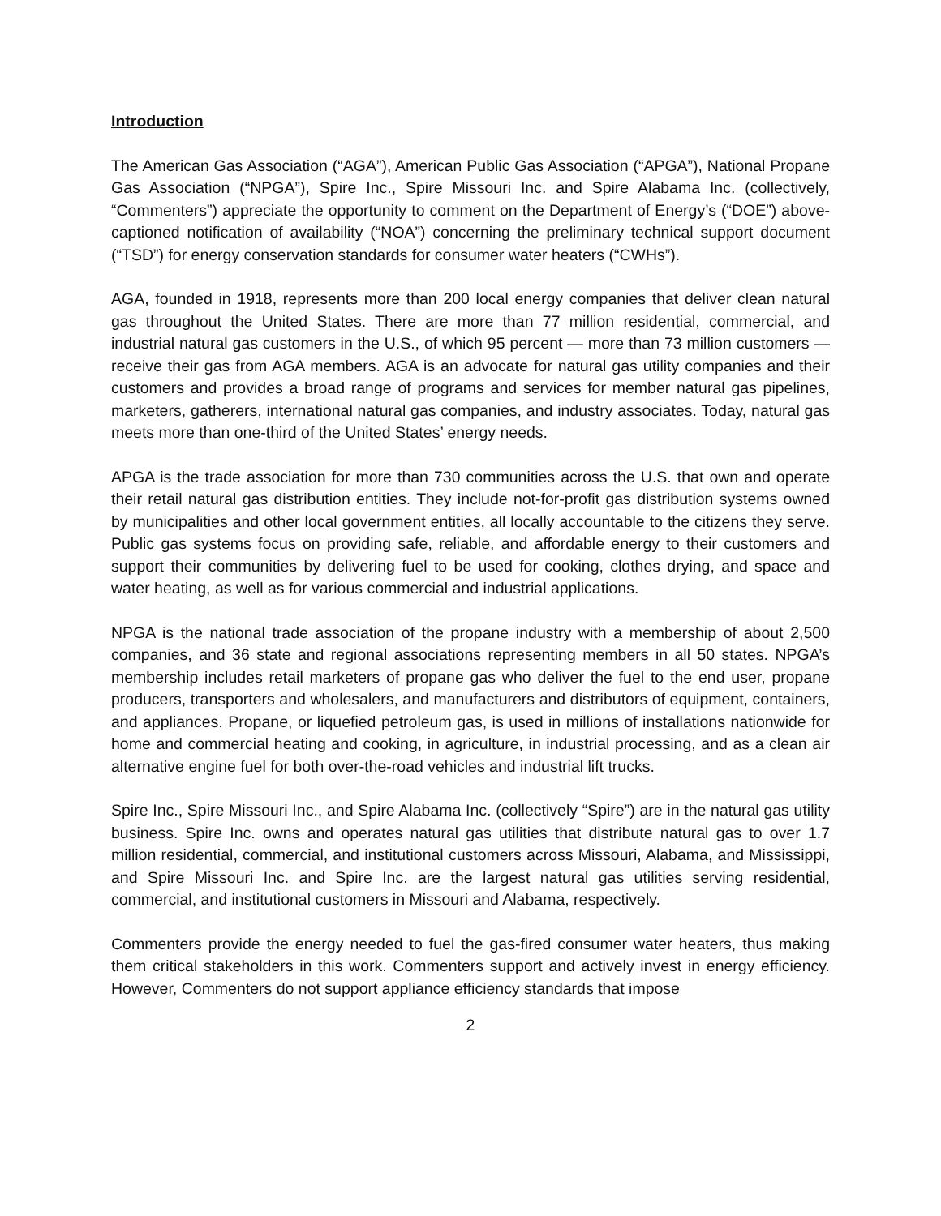Introduction
The American Gas Association (“AGA”), American Public Gas Association (“APGA”), National Propane Gas Association (“NPGA”), Spire Inc., Spire Missouri Inc. and Spire Alabama Inc. (collectively, “Commenters”) appreciate the opportunity to comment on the Department of Energy’s (“DOE”) above-captioned notification of availability (“NOA”) concerning the preliminary technical support document (“TSD”) for energy conservation standards for consumer water heaters (“CWHs”).
AGA, founded in 1918, represents more than 200 local energy companies that deliver clean natural gas throughout the United States. There are more than 77 million residential, commercial, and industrial natural gas customers in the U.S., of which 95 percent — more than 73 million customers — receive their gas from AGA members. AGA is an advocate for natural gas utility companies and their customers and provides a broad range of programs and services for member natural gas pipelines, marketers, gatherers, international natural gas companies, and industry associates. Today, natural gas meets more than one-third of the United States’ energy needs.
APGA is the trade association for more than 730 communities across the U.S. that own and operate their retail natural gas distribution entities. They include not-for-profit gas distribution systems owned by municipalities and other local government entities, all locally accountable to the citizens they serve. Public gas systems focus on providing safe, reliable, and affordable energy to their customers and support their communities by delivering fuel to be used for cooking, clothes drying, and space and water heating, as well as for various commercial and industrial applications.
NPGA is the national trade association of the propane industry with a membership of about 2,500 companies, and 36 state and regional associations representing members in all 50 states. NPGA’s membership includes retail marketers of propane gas who deliver the fuel to the end user, propane producers, transporters and wholesalers, and manufacturers and distributors of equipment, containers, and appliances. Propane, or liquefied petroleum gas, is used in millions of installations nationwide for home and commercial heating and cooking, in agriculture, in industrial processing, and as a clean air alternative engine fuel for both over-the-road vehicles and industrial lift trucks.
Spire Inc., Spire Missouri Inc., and Spire Alabama Inc. (collectively “Spire”) are in the natural gas utility business. Spire Inc. owns and operates natural gas utilities that distribute natural gas to over 1.7 million residential, commercial, and institutional customers across Missouri, Alabama, and Mississippi, and Spire Missouri Inc. and Spire Inc. are the largest natural gas utilities serving residential, commercial, and institutional customers in Missouri and Alabama, respectively.
Commenters provide the energy needed to fuel the gas-fired consumer water heaters, thus making them critical stakeholders in this work. Commenters support and actively invest in energy efficiency. However, Commenters do not support appliance efficiency standards that impose
2